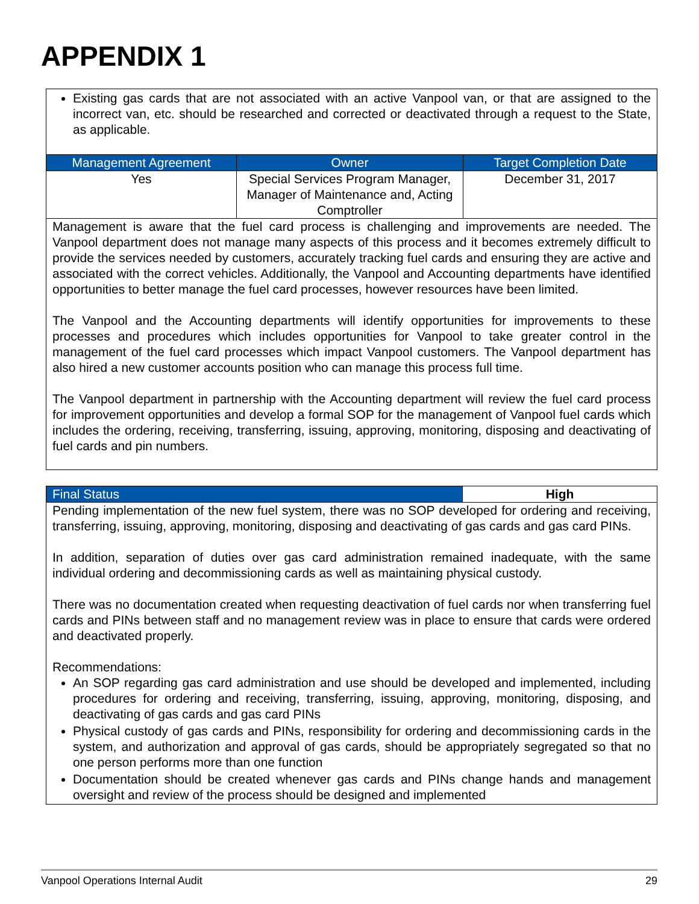APPENDIX 1
| Existing gas cards that are not associated with an active Vanpool van, or that are assigned to the incorrect van, etc. should be researched and corrected or deactivated through a request to the State, as applicable. | | |
| Management Agreement | Owner | Target Completion Date |
| Yes | Special Services Program Manager, Manager of Maintenance and, Acting Comptroller | December 31, 2017 |
| Management is aware that the fuel card process is challenging and improvements are needed. The Vanpool department does not manage many aspects of this process and it becomes extremely difficult to provide the services needed by customers, accurately tracking fuel cards and ensuring they are active and associated with the correct vehicles. Additionally, the Vanpool and Accounting departments have identified opportunities to better manage the fuel card processes, however resources have been limited. The Vanpool and the Accounting departments will identify opportunities for improvements to these processes and procedures which includes opportunities for Vanpool to take greater control in the management of the fuel card processes which impact Vanpool customers. The Vanpool department has also hired a new customer accounts position who can manage this process full time. The Vanpool department in partnership with the Accounting department will review the fuel card process for improvement opportunities and develop a formal SOP for the management of Vanpool fuel cards which includes the ordering, receiving, transferring, issuing, approving, monitoring, disposing and deactivating of fuel cards and pin numbers. | | |
| Final Status | High |
| --- | --- |
| Pending implementation of the new fuel system, there was no SOP developed for ordering and receiving, transferring, issuing, approving, monitoring, disposing and deactivating of gas cards and gas card PINs. In addition, separation of duties over gas card administration remained inadequate, with the same individual ordering and decommissioning cards as well as maintaining physical custody. There was no documentation created when requesting deactivation of fuel cards nor when transferring fuel cards and PINs between staff and no management review was in place to ensure that cards were ordered and deactivated properly. Recommendations: An SOP regarding gas card administration and use should be developed and implemented, including procedures for ordering and receiving, transferring, issuing, approving, monitoring, disposing, and deactivating of gas cards and gas card PINs Physical custody of gas cards and PINs, responsibility for ordering and decommissioning cards in the system, and authorization and approval of gas cards, should be appropriately segregated so that no one person performs more than one function Documentation should be created whenever gas cards and PINs change hands and management oversight and review of the process should be designed and implemented | |
Vanpool Operations Internal Audit 29